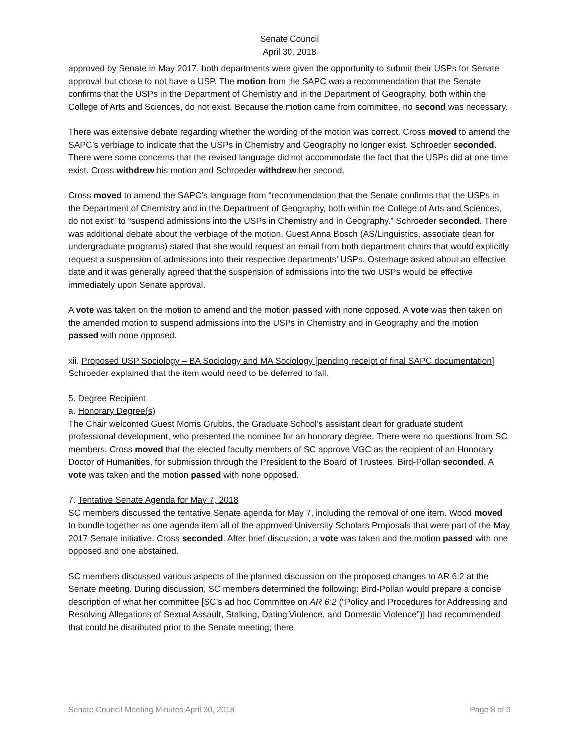Senate Council
April 30, 2018
approved by Senate in May 2017, both departments were given the opportunity to submit their USPs for Senate approval but chose to not have a USP. The motion from the SAPC was a recommendation that the Senate confirms that the USPs in the Department of Chemistry and in the Department of Geography, both within the College of Arts and Sciences, do not exist. Because the motion came from committee, no second was necessary.
There was extensive debate regarding whether the wording of the motion was correct. Cross moved to amend the SAPC’s verbiage to indicate that the USPs in Chemistry and Geography no longer exist. Schroeder seconded. There were some concerns that the revised language did not accommodate the fact that the USPs did at one time exist. Cross withdrew his motion and Schroeder withdrew her second.
Cross moved to amend the SAPC’s language from “recommendation that the Senate confirms that the USPs in the Department of Chemistry and in the Department of Geography, both within the College of Arts and Sciences, do not exist” to “suspend admissions into the USPs in Chemistry and in Geography.” Schroeder seconded. There was additional debate about the verbiage of the motion. Guest Anna Bosch (AS/Linguistics, associate dean for undergraduate programs) stated that she would request an email from both department chairs that would explicitly request a suspension of admissions into their respective departments’ USPs. Osterhage asked about an effective date and it was generally agreed that the suspension of admissions into the two USPs would be effective immediately upon Senate approval.
A vote was taken on the motion to amend and the motion passed with none opposed. A vote was then taken on the amended motion to suspend admissions into the USPs in Chemistry and in Geography and the motion passed with none opposed.
xii. Proposed USP Sociology – BA Sociology and MA Sociology [pending receipt of final SAPC documentation]
Schroeder explained that the item would need to be deferred to fall.
5. Degree Recipient
a. Honorary Degree(s)
The Chair welcomed Guest Morris Grubbs, the Graduate School’s assistant dean for graduate student professional development, who presented the nominee for an honorary degree. There were no questions from SC members. Cross moved that the elected faculty members of SC approve VGC as the recipient of an Honorary Doctor of Humanities, for submission through the President to the Board of Trustees. Bird-Pollan seconded. A vote was taken and the motion passed with none opposed.
7. Tentative Senate Agenda for May 7, 2018
SC members discussed the tentative Senate agenda for May 7, including the removal of one item. Wood moved to bundle together as one agenda item all of the approved University Scholars Proposals that were part of the May 2017 Senate initiative. Cross seconded. After brief discussion, a vote was taken and the motion passed with one opposed and one abstained.
SC members discussed various aspects of the planned discussion on the proposed changes to AR 6:2 at the Senate meeting. During discussion, SC members determined the following: Bird-Pollan would prepare a concise description of what her committee [SC’s ad hoc Committee on AR 6:2 (“Policy and Procedures for Addressing and Resolving Allegations of Sexual Assault, Stalking, Dating Violence, and Domestic Violence”)] had recommended that could be distributed prior to the Senate meeting; there
Senate Council Meeting Minutes April 30, 2018 Page 8 of 9